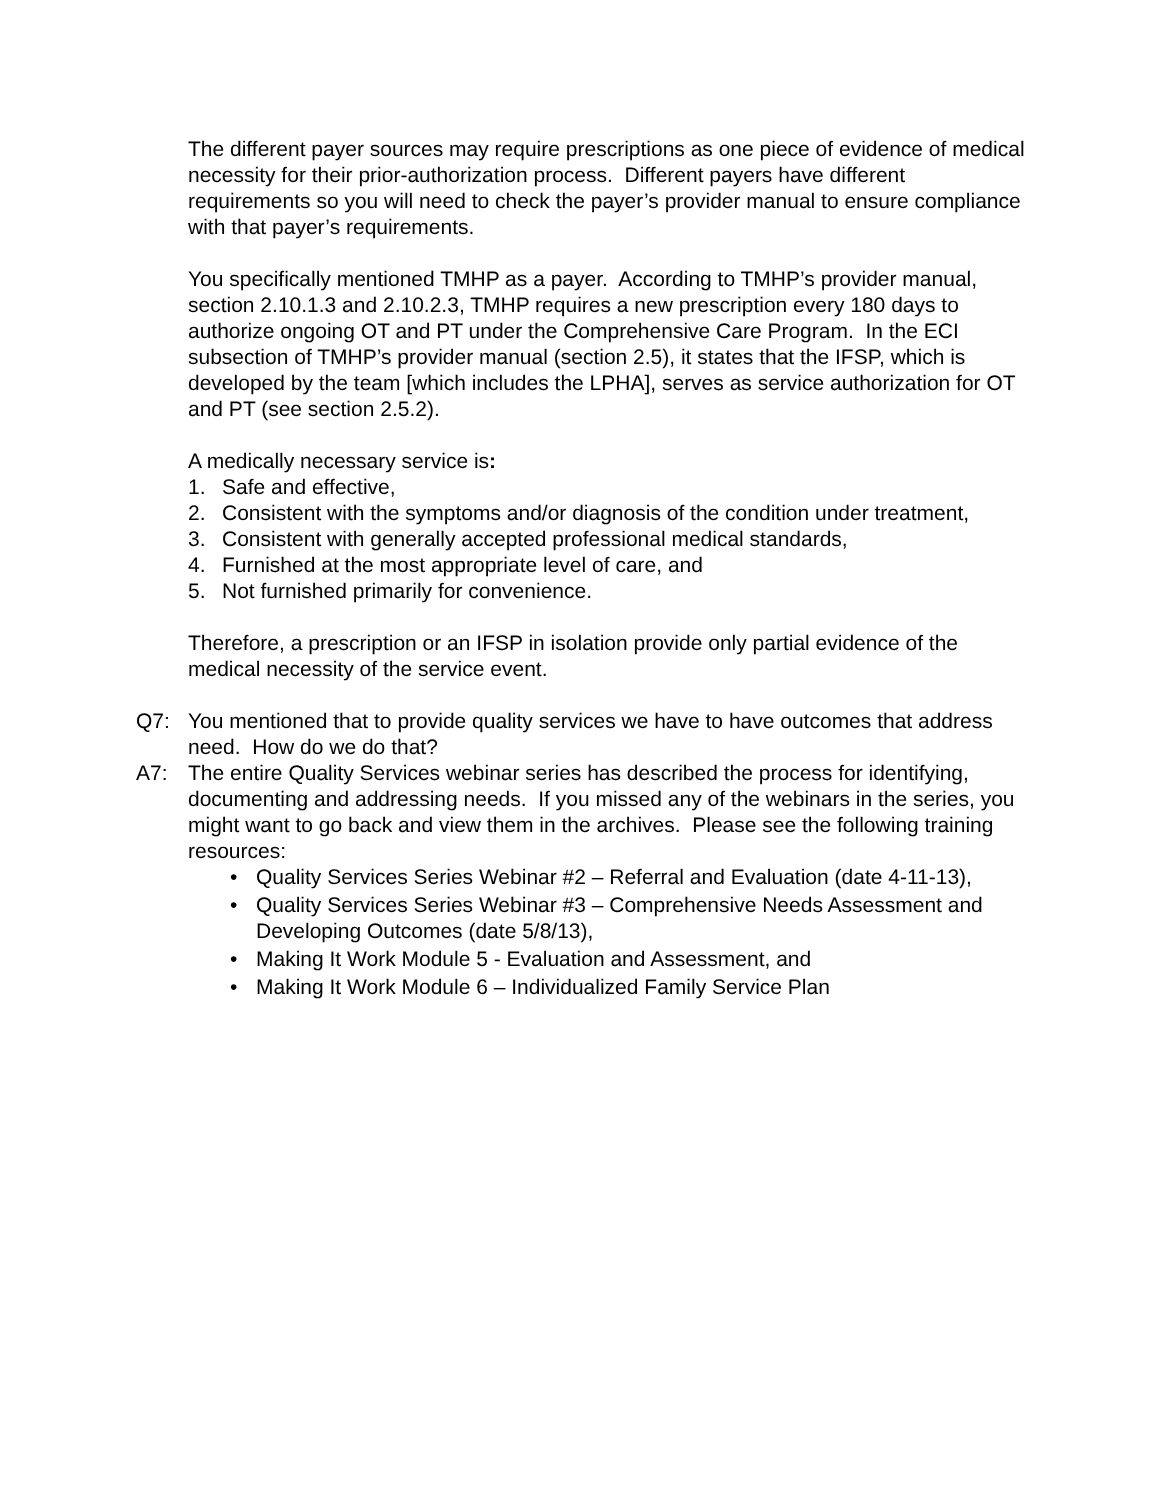The different payer sources may require prescriptions as one piece of evidence of medical necessity for their prior-authorization process. Different payers have different requirements so you will need to check the payer’s provider manual to ensure compliance with that payer’s requirements.
You specifically mentioned TMHP as a payer. According to TMHP’s provider manual, section 2.10.1.3 and 2.10.2.3, TMHP requires a new prescription every 180 days to authorize ongoing OT and PT under the Comprehensive Care Program. In the ECI subsection of TMHP’s provider manual (section 2.5), it states that the IFSP, which is developed by the team [which includes the LPHA], serves as service authorization for OT and PT (see section 2.5.2).
A medically necessary service is:
1. Safe and effective,
2. Consistent with the symptoms and/or diagnosis of the condition under treatment,
3. Consistent with generally accepted professional medical standards,
4. Furnished at the most appropriate level of care, and
5. Not furnished primarily for convenience.
Therefore, a prescription or an IFSP in isolation provide only partial evidence of the medical necessity of the service event.
Q7: You mentioned that to provide quality services we have to have outcomes that address need. How do we do that?
A7: The entire Quality Services webinar series has described the process for identifying, documenting and addressing needs. If you missed any of the webinars in the series, you might want to go back and view them in the archives. Please see the following training resources:
• Quality Services Series Webinar #2 – Referral and Evaluation (date 4-11-13),
• Quality Services Series Webinar #3 – Comprehensive Needs Assessment and Developing Outcomes (date 5/8/13),
• Making It Work Module 5 - Evaluation and Assessment, and
• Making It Work Module 6 – Individualized Family Service Plan